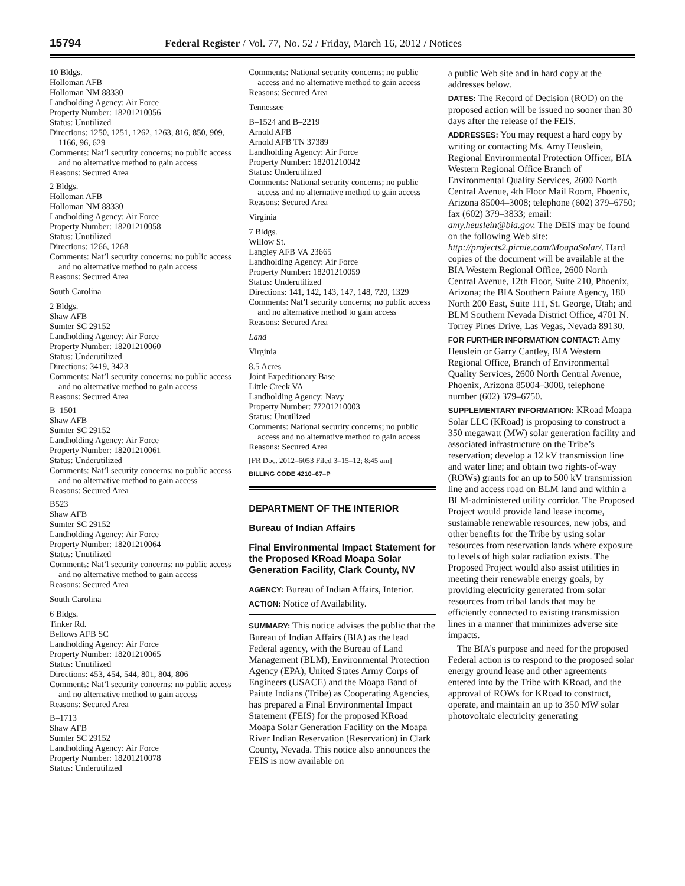15794 Federal Register / Vol. 77, No. 52 / Friday, March 16, 2012 / Notices
10 Bldgs.
Holloman AFB
Holloman NM 88330
Landholding Agency: Air Force
Property Number: 18201210056
Status: Unutilized
Directions: 1250, 1251, 1262, 1263, 816, 850, 909, 1166, 96, 629
Comments: Nat’l security concerns; no public access and no alternative method to gain access
Reasons: Secured Area
2 Bldgs.
Holloman AFB
Holloman NM 88330
Landholding Agency: Air Force
Property Number: 18201210058
Status: Unutilized
Directions: 1266, 1268
Comments: Nat’l security concerns; no public access and no alternative method to gain access
Reasons: Secured Area
South Carolina
2 Bldgs.
Shaw AFB
Sumter SC 29152
Landholding Agency: Air Force
Property Number: 18201210060
Status: Underutilized
Directions: 3419, 3423
Comments: Nat’l security concerns; no public access and no alternative method to gain access
Reasons: Secured Area
B–1501
Shaw AFB
Sumter SC 29152
Landholding Agency: Air Force
Property Number: 18201210061
Status: Underutilized
Comments: Nat’l security concerns; no public access and no alternative method to gain access
Reasons: Secured Area
B523
Shaw AFB
Sumter SC 29152
Landholding Agency: Air Force
Property Number: 18201210064
Status: Unutilized
Comments: Nat’l security concerns; no public access and no alternative method to gain access
Reasons: Secured Area
South Carolina
6 Bldgs.
Tinker Rd.
Bellows AFB SC
Landholding Agency: Air Force
Property Number: 18201210065
Status: Unutilized
Directions: 453, 454, 544, 801, 804, 806
Comments: Nat’l security concerns; no public access and no alternative method to gain access
Reasons: Secured Area
B–1713
Shaw AFB
Sumter SC 29152
Landholding Agency: Air Force
Property Number: 18201210078
Status: Underutilized
Comments: National security concerns; no public access and no alternative method to gain access
Reasons: Secured Area
Tennessee
B–1524 and B–2219
Arnold AFB
Arnold AFB TN 37389
Landholding Agency: Air Force
Property Number: 18201210042
Status: Underutilized
Comments: National security concerns; no public access and no alternative method to gain access
Reasons: Secured Area
Virginia
7 Bldgs.
Willow St.
Langley AFB VA 23665
Landholding Agency: Air Force
Property Number: 18201210059
Status: Underutilized
Directions: 141, 142, 143, 147, 148, 720, 1329
Comments: Nat’l security concerns; no public access and no alternative method to gain access
Reasons: Secured Area
Land
Virginia
8.5 Acres
Joint Expeditionary Base
Little Creek VA
Landholding Agency: Navy
Property Number: 77201210003
Status: Unutilized
Comments: National security concerns; no public access and no alternative method to gain access
Reasons: Secured Area
[FR Doc. 2012–6053 Filed 3–15–12; 8:45 am]
BILLING CODE 4210–67–P
DEPARTMENT OF THE INTERIOR
Bureau of Indian Affairs
Final Environmental Impact Statement for the Proposed KRoad Moapa Solar Generation Facility, Clark County, NV
AGENCY: Bureau of Indian Affairs, Interior.
ACTION: Notice of Availability.
SUMMARY: This notice advises the public that the Bureau of Indian Affairs (BIA) as the lead Federal agency, with the Bureau of Land Management (BLM), Environmental Protection Agency (EPA), United States Army Corps of Engineers (USACE) and the Moapa Band of Paiute Indians (Tribe) as Cooperating Agencies, has prepared a Final Environmental Impact Statement (FEIS) for the proposed KRoad Moapa Solar Generation Facility on the Moapa River Indian Reservation (Reservation) in Clark County, Nevada. This notice also announces the FEIS is now available on
a public Web site and in hard copy at the addresses below.
DATES: The Record of Decision (ROD) on the proposed action will be issued no sooner than 30 days after the release of the FEIS.
ADDRESSES: You may request a hard copy by writing or contacting Ms. Amy Heuslein, Regional Environmental Protection Officer, BIA Western Regional Office Branch of Environmental Quality Services, 2600 North Central Avenue, 4th Floor Mail Room, Phoenix, Arizona 85004–3008; telephone (602) 379–6750; fax (602) 379–3833; email: amy.heuslein@bia.gov. The DEIS may be found on the following Web site: http://projects2.pirnie.com/MoapaSolar/. Hard copies of the document will be available at the BIA Western Regional Office, 2600 North Central Avenue, 12th Floor, Suite 210, Phoenix, Arizona; the BIA Southern Paiute Agency, 180 North 200 East, Suite 111, St. George, Utah; and BLM Southern Nevada District Office, 4701 N. Torrey Pines Drive, Las Vegas, Nevada 89130.
FOR FURTHER INFORMATION CONTACT: Amy Heuslein or Garry Cantley, BIA Western Regional Office, Branch of Environmental Quality Services, 2600 North Central Avenue, Phoenix, Arizona 85004–3008, telephone number (602) 379–6750.
SUPPLEMENTARY INFORMATION: KRoad Moapa Solar LLC (KRoad) is proposing to construct a 350 megawatt (MW) solar generation facility and associated infrastructure on the Tribe’s reservation; develop a 12 kV transmission line and water line; and obtain two rights-of-way (ROWs) grants for an up to 500 kV transmission line and access road on BLM land and within a BLM-administered utility corridor. The Proposed Project would provide land lease income, sustainable renewable resources, new jobs, and other benefits for the Tribe by using solar resources from reservation lands where exposure to levels of high solar radiation exists. The Proposed Project would also assist utilities in meeting their renewable energy goals, by providing electricity generated from solar resources from tribal lands that may be efficiently connected to existing transmission lines in a manner that minimizes adverse site impacts.
The BIA’s purpose and need for the proposed Federal action is to respond to the proposed solar energy ground lease and other agreements entered into by the Tribe with KRoad, and the approval of ROWs for KRoad to construct, operate, and maintain an up to 350 MW solar photovoltaic electricity generating